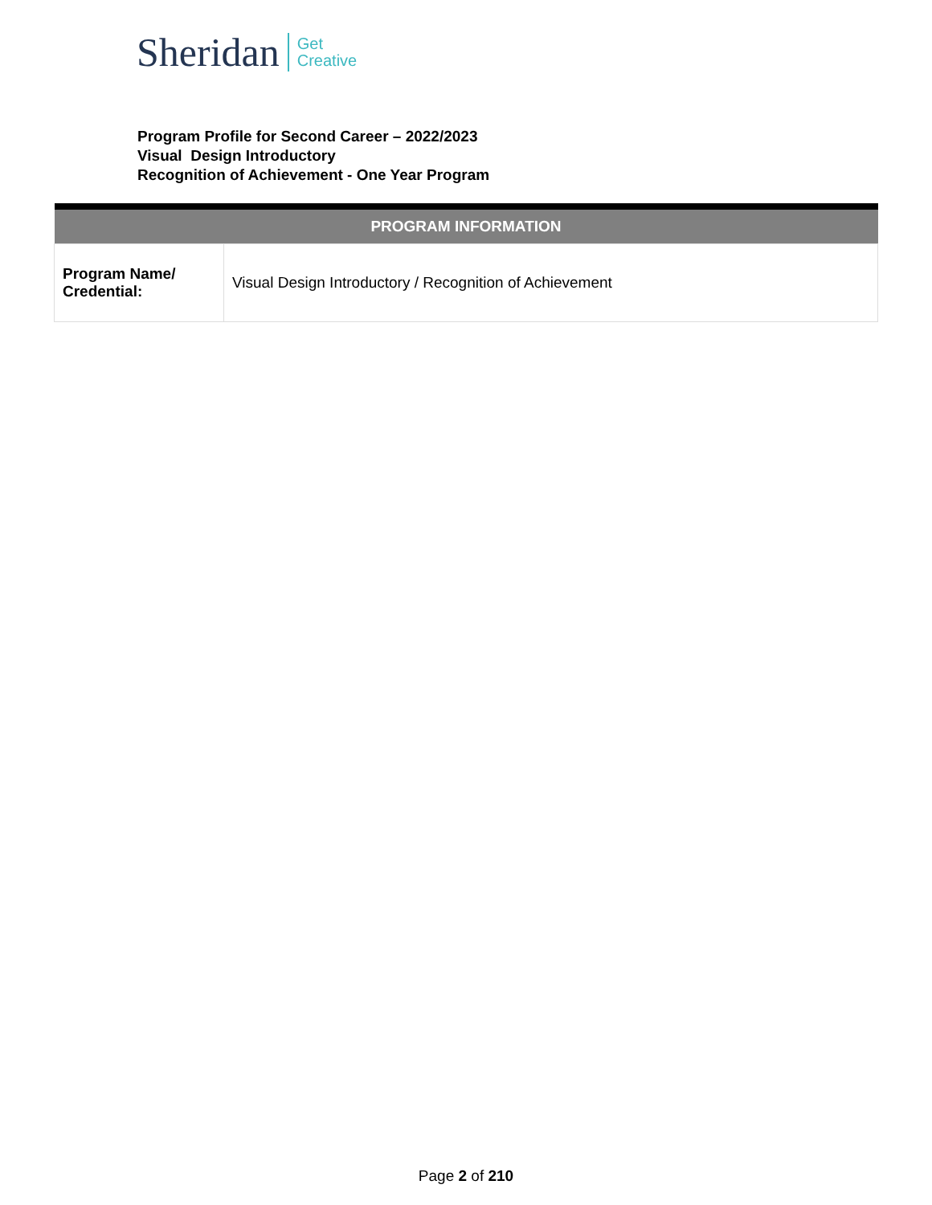Sheridan Get
Creative
Program Profile for Second Career – 2022/2023
Visual Design Introductory
Recognition of Achievement - One Year Program
| PROGRAM INFORMATION | |
| --- | --- |
| Program Name/ Credential: | Visual Design Introductory / Recognition of Achievement |
Page 2 of 210